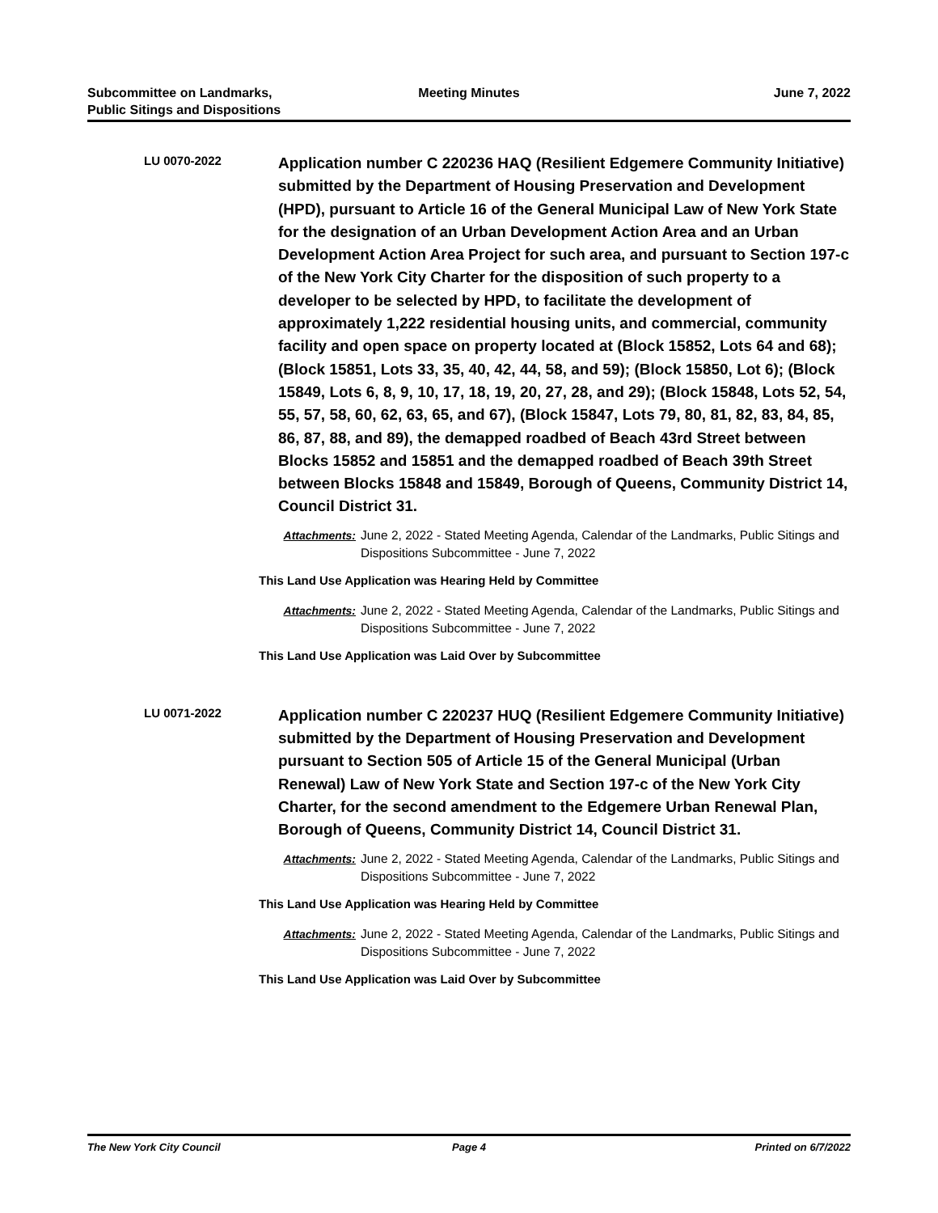Subcommittee on Landmarks,
Public Sitings and Dispositions
Meeting Minutes June 7, 2022
LU 0070-2022
Application number C 220236 HAQ (Resilient Edgemere Community Initiative) submitted by the Department of Housing Preservation and Development (HPD), pursuant to Article 16 of the General Municipal Law of New York State for the designation of an Urban Development Action Area and an Urban Development Action Area Project for such area, and pursuant to Section 197-c of the New York City Charter for the disposition of such property to a developer to be selected by HPD, to facilitate the development of approximately 1,222 residential housing units, and commercial, community facility and open space on property located at (Block 15852, Lots 64 and 68); (Block 15851, Lots 33, 35, 40, 42, 44, 58, and 59); (Block 15850, Lot 6); (Block 15849, Lots 6, 8, 9, 10, 17, 18, 19, 20, 27, 28, and 29); (Block 15848, Lots 52, 54, 55, 57, 58, 60, 62, 63, 65, and 67), (Block 15847, Lots 79, 80, 81, 82, 83, 84, 85, 86, 87, 88, and 89), the demapped roadbed of Beach 43rd Street between Blocks 15852 and 15851 and the demapped roadbed of Beach 39th Street between Blocks 15848 and 15849, Borough of Queens, Community District 14, Council District 31.
Attachments: June 2, 2022 - Stated Meeting Agenda, Calendar of the Landmarks, Public Sitings and Dispositions Subcommittee - June 7, 2022
This Land Use Application was Hearing Held by Committee
Attachments: June 2, 2022 - Stated Meeting Agenda, Calendar of the Landmarks, Public Sitings and Dispositions Subcommittee - June 7, 2022
This Land Use Application was Laid Over by Subcommittee
LU 0071-2022
Application number C 220237 HUQ (Resilient Edgemere Community Initiative) submitted by the Department of Housing Preservation and Development pursuant to Section 505 of Article 15 of the General Municipal (Urban Renewal) Law of New York State and Section 197-c of the New York City Charter, for the second amendment to the Edgemere Urban Renewal Plan, Borough of Queens, Community District 14, Council District 31.
Attachments: June 2, 2022 - Stated Meeting Agenda, Calendar of the Landmarks, Public Sitings and Dispositions Subcommittee - June 7, 2022
This Land Use Application was Hearing Held by Committee
Attachments: June 2, 2022 - Stated Meeting Agenda, Calendar of the Landmarks, Public Sitings and Dispositions Subcommittee - June 7, 2022
This Land Use Application was Laid Over by Subcommittee
The New York City Council Page 4 Printed on 6/7/2022